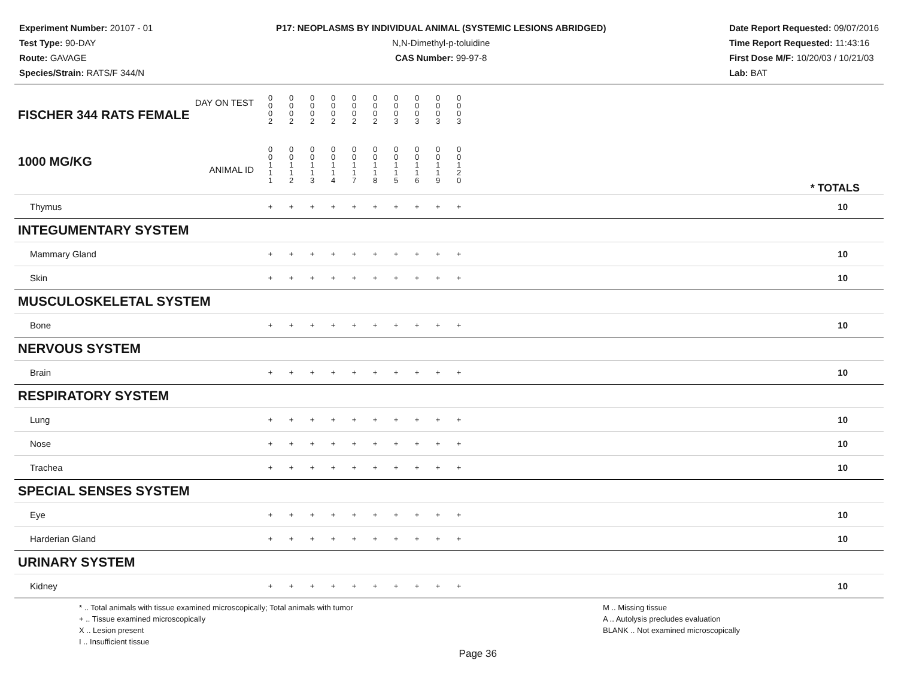Experiment Number: 20107 - 01
Test Type: 90-DAY
Route: GAVAGE
Species/Strain: RATS/F 344/N
P17: NEOPLASMS BY INDIVIDUAL ANIMAL (SYSTEMIC LESIONS ABRIDGED)
N,N-Dimethyl-p-toluidine
CAS Number: 99-97-8
Date Report Requested: 09/07/2016
Time Report Requested: 11:43:16
First Dose M/F: 10/20/03 / 10/21/03
Lab: BAT
| DAY ON TEST FISCHER 344 RATS FEMALE | 0 0 0 2 | 0 0 0 2 | 0 0 0 2 | 0 0 0 2 | 0 0 0 2 | 0 0 0 2 | 0 0 0 3 | 0 0 0 3 | 0 0 0 3 | 0 0 0 3 | |
| 1000 MG/KG ANIMAL ID | 0 0 1 1 1 | 0 0 1 1 2 | 0 0 1 1 3 | 0 0 1 1 4 | 0 0 1 1 7 | 0 0 1 1 8 | 0 0 1 1 5 | 0 0 1 1 6 | 0 0 1 1 9 | 0 0 1 2 0 | * TOTALS |
| Thymus | + | + | + | + | + | + | + | + | + | + | 10 |
| INTEGUMENTARY SYSTEM | | | | | | | | | | | |
| Mammary Gland | + | + | + | + | + | + | + | + | + | + | 10 |
| Skin | + | + | + | + | + | + | + | + | + | + | 10 |
| MUSCULOSKELETAL SYSTEM | | | | | | | | | | | |
| Bone | + | + | + | + | + | + | + | + | + | + | 10 |
| NERVOUS SYSTEM | | | | | | | | | | | |
| Brain | + | + | + | + | + | + | + | + | + | + | 10 |
| RESPIRATORY SYSTEM | | | | | | | | | | | |
| Lung | + | + | + | + | + | + | + | + | + | + | 10 |
| Nose | + | + | + | + | + | + | + | + | + | + | 10 |
| Trachea | + | + | + | + | + | + | + | + | + | + | 10 |
| SPECIAL SENSES SYSTEM | | | | | | | | | | | |
| Eye | + | + | + | + | + | + | + | + | + | + | 10 |
| Harderian Gland | + | + | + | + | + | + | + | + | + | + | 10 |
| URINARY SYSTEM | | | | | | | | | | | |
| Kidney | + | + | + | + | + | + | + | + | + | + | 10 |
* .. Total animals with tissue examined microscopically; Total animals with tumor
+ .. Tissue examined microscopically
X .. Lesion present
I .. Insufficient tissue
Page 36
M .. Missing tissue
A .. Autolysis precludes evaluation
BLANK .. Not examined microscopically